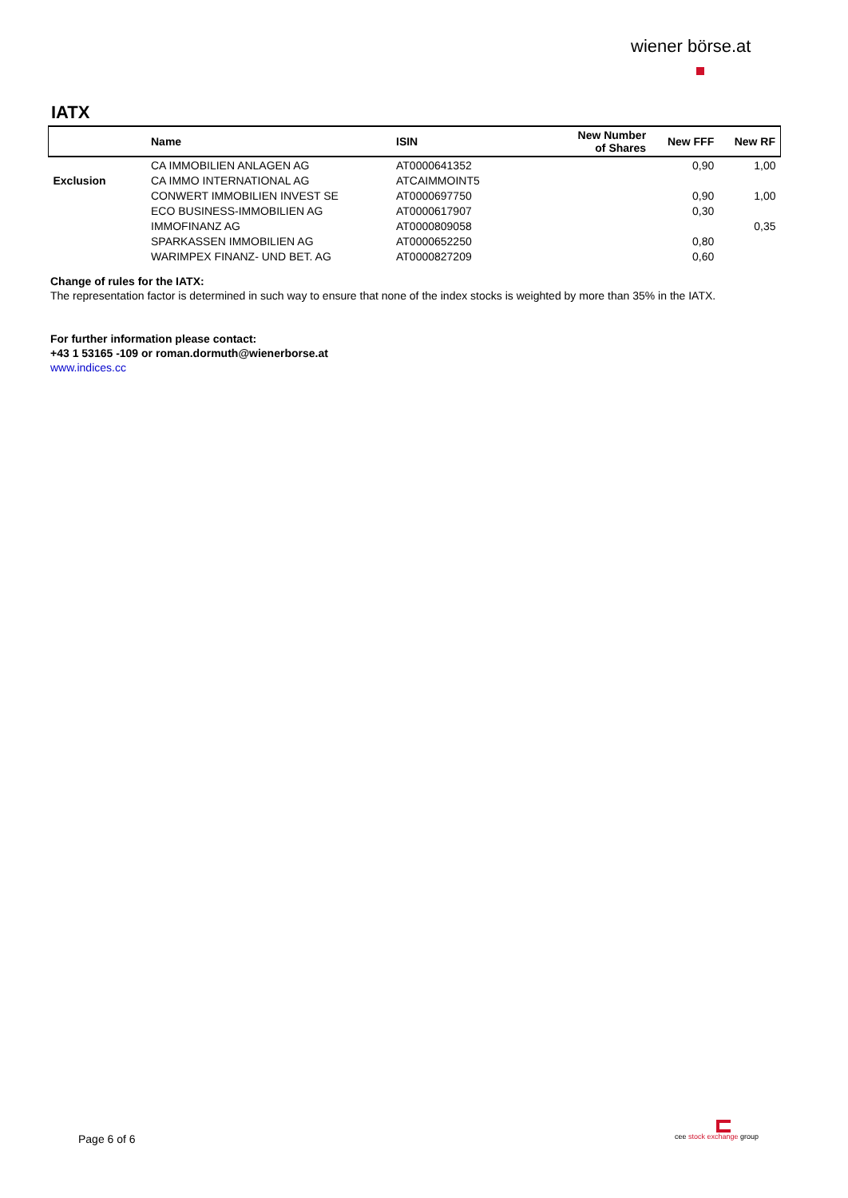wiener börse.at
IATX
| | Name | ISIN | New Number of Shares | New FFF | New RF |
| --- | --- | --- | --- | --- | --- |
| | CA IMMOBILIEN ANLAGEN AG | AT0000641352 | | 0,90 | 1,00 |
| Exclusion | CA IMMO INTERNATIONAL AG | ATCAIMMOINT5 | | | |
| | CONWERT IMMOBILIEN INVEST SE | AT0000697750 | | 0,90 | 1,00 |
| | ECO BUSINESS-IMMOBILIEN AG | AT0000617907 | | 0,30 | |
| | IMMOFINANZ AG | AT0000809058 | | | 0,35 |
| | SPARKASSEN IMMOBILIEN AG | AT0000652250 | | 0,80 | |
| | WARIMPEX FINANZ- UND BET. AG | AT0000827209 | | 0,60 | |
Change of rules for the IATX:
The representation factor is determined in such way to ensure that none of the index stocks is weighted by more than 35% in the IATX.
For further information please contact:
+43 1 53165 -109 or roman.dormuth@wienerborse.at
www.indices.cc
Page 6 of 6
cee stock exchange group